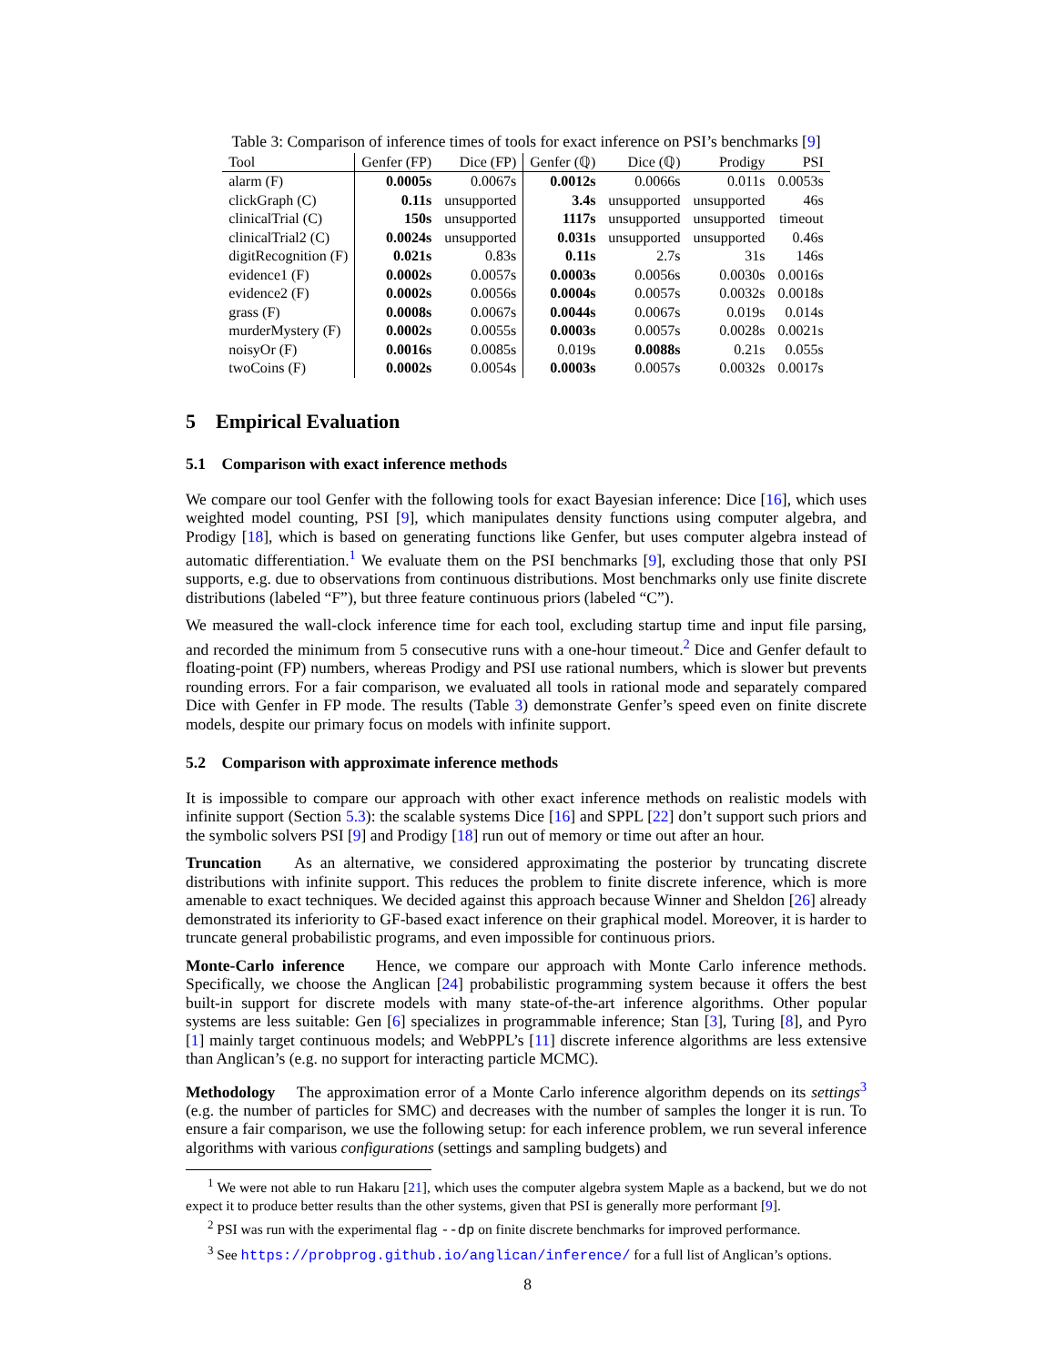Table 3: Comparison of inference times of tools for exact inference on PSI’s benchmarks [9]
| Tool | Genfer (FP) | Dice (FP) | Genfer (ℚ) | Dice (ℚ) | Prodigy | PSI |
| --- | --- | --- | --- | --- | --- | --- |
| alarm (F) | 0.0005s | 0.0067s | 0.0012s | 0.0066s | 0.011s | 0.0053s |
| clickGraph (C) | 0.11s | unsupported | 3.4s | unsupported | unsupported | 46s |
| clinicalTrial (C) | 150s | unsupported | 1117s | unsupported | unsupported | timeout |
| clinicalTrial2 (C) | 0.0024s | unsupported | 0.031s | unsupported | unsupported | 0.46s |
| digitRecognition (F) | 0.021s | 0.83s | 0.11s | 2.7s | 31s | 146s |
| evidence1 (F) | 0.0002s | 0.0057s | 0.0003s | 0.0056s | 0.0030s | 0.0016s |
| evidence2 (F) | 0.0002s | 0.0056s | 0.0004s | 0.0057s | 0.0032s | 0.0018s |
| grass (F) | 0.0008s | 0.0067s | 0.0044s | 0.0067s | 0.019s | 0.014s |
| murderMystery (F) | 0.0002s | 0.0055s | 0.0003s | 0.0057s | 0.0028s | 0.0021s |
| noisyOr (F) | 0.0016s | 0.0085s | 0.019s | 0.0088s | 0.21s | 0.055s |
| twoCoins (F) | 0.0002s | 0.0054s | 0.0003s | 0.0057s | 0.0032s | 0.0017s |
5 Empirical Evaluation
5.1 Comparison with exact inference methods
We compare our tool Genfer with the following tools for exact Bayesian inference: Dice [16], which uses weighted model counting, PSI [9], which manipulates density functions using computer algebra, and Prodigy [18], which is based on generating functions like Genfer, but uses computer algebra instead of automatic differentiation.<sup>1</sup> We evaluate them on the PSI benchmarks [9], excluding those that only PSI supports, e.g. due to observations from continuous distributions. Most benchmarks only use finite discrete distributions (labeled “F”), but three feature continuous priors (labeled “C”).
We measured the wall-clock inference time for each tool, excluding startup time and input file parsing, and recorded the minimum from 5 consecutive runs with a one-hour timeout.<sup>2</sup> Dice and Genfer default to floating-point (FP) numbers, whereas Prodigy and PSI use rational numbers, which is slower but prevents rounding errors. For a fair comparison, we evaluated all tools in rational mode and separately compared Dice with Genfer in FP mode. The results (Table 3) demonstrate Genfer’s speed even on finite discrete models, despite our primary focus on models with infinite support.
5.2 Comparison with approximate inference methods
It is impossible to compare our approach with other exact inference methods on realistic models with infinite support (Section 5.3): the scalable systems Dice [16] and SPPL [22] don’t support such priors and the symbolic solvers PSI [9] and Prodigy [18] run out of memory or time out after an hour.
Truncation As an alternative, we considered approximating the posterior by truncating discrete distributions with infinite support. This reduces the problem to finite discrete inference, which is more amenable to exact techniques. We decided against this approach because Winner and Sheldon [26] already demonstrated its inferiority to GF-based exact inference on their graphical model. Moreover, it is harder to truncate general probabilistic programs, and even impossible for continuous priors.
Monte-Carlo inference Hence, we compare our approach with Monte Carlo inference methods. Specifically, we choose the Anglican [24] probabilistic programming system because it offers the best built-in support for discrete models with many state-of-the-art inference algorithms. Other popular systems are less suitable: Gen [6] specializes in programmable inference; Stan [3], Turing [8], and Pyro [1] mainly target continuous models; and WebPPL’s [11] discrete inference algorithms are less extensive than Anglican’s (e.g. no support for interacting particle MCMC).
Methodology The approximation error of a Monte Carlo inference algorithm depends on its settings<sup>3</sup> (e.g. the number of particles for SMC) and decreases with the number of samples the longer it is run. To ensure a fair comparison, we use the following setup: for each inference problem, we run several inference algorithms with various configurations (settings and sampling budgets) and
<sup>1</sup> We were not able to run Hakaru [21], which uses the computer algebra system Maple as a backend, but we do not expect it to produce better results than the other systems, given that PSI is generally more performant [9].
<sup>2</sup> PSI was run with the experimental flag --dp on finite discrete benchmarks for improved performance.
<sup>3</sup> See https://probprog.github.io/anglican/inference/ for a full list of Anglican’s options.
8